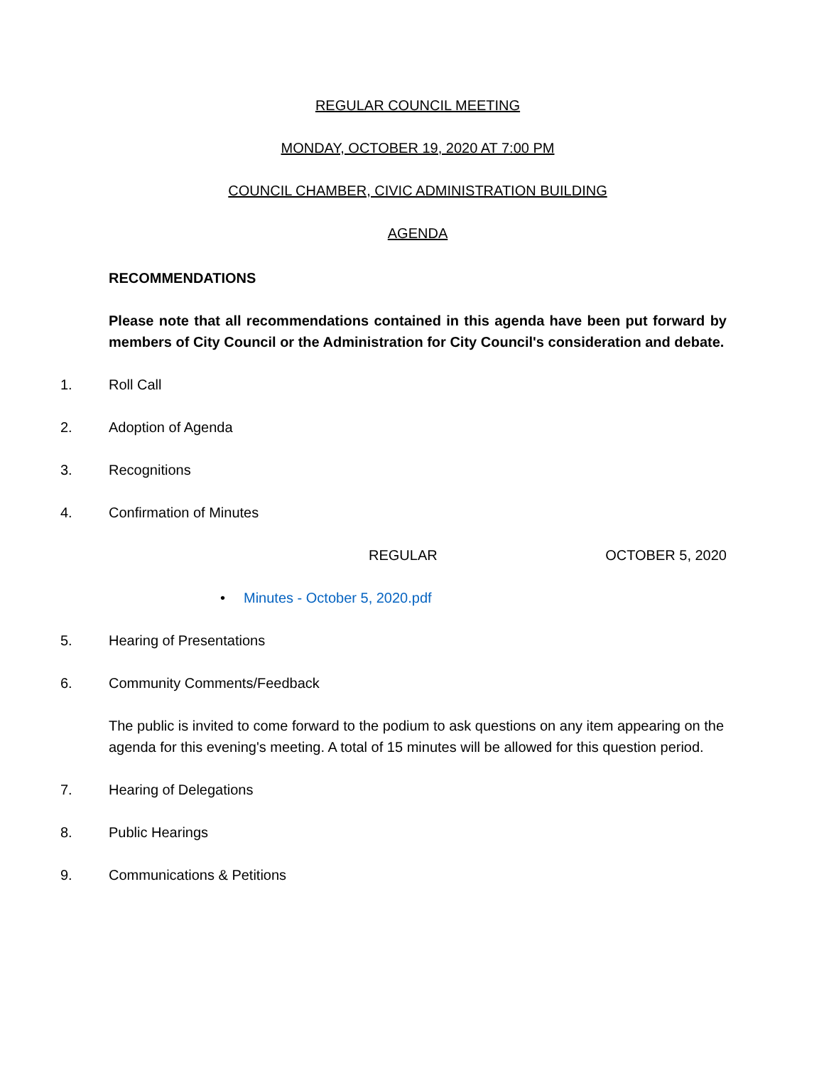REGULAR COUNCIL MEETING
MONDAY, OCTOBER 19, 2020 AT 7:00 PM
COUNCIL CHAMBER, CIVIC ADMINISTRATION BUILDING
AGENDA
RECOMMENDATIONS
Please note that all recommendations contained in this agenda have been put forward by members of City Council or the Administration for City Council's consideration and debate.
1. Roll Call
2. Adoption of Agenda
3. Recognitions
4. Confirmation of Minutes
REGULAR OCTOBER 5, 2020
• Minutes - October 5, 2020.pdf
5. Hearing of Presentations
6. Community Comments/Feedback
The public is invited to come forward to the podium to ask questions on any item appearing on the agenda for this evening's meeting. A total of 15 minutes will be allowed for this question period.
7. Hearing of Delegations
8. Public Hearings
9. Communications & Petitions